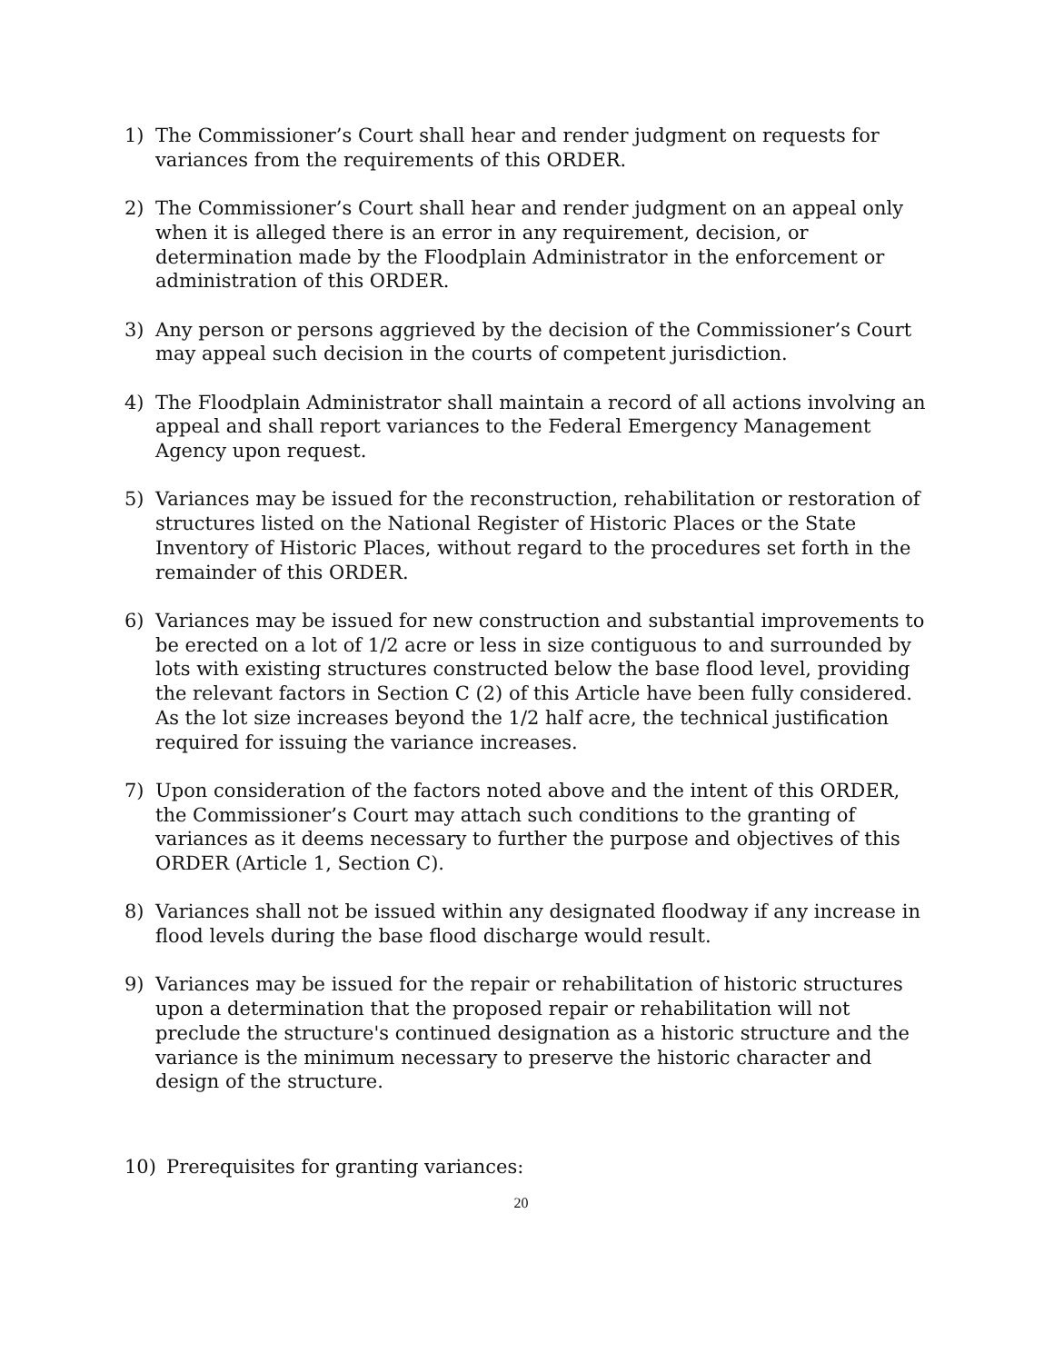1) The Commissioner’s Court shall hear and render judgment on requests for variances from the requirements of this ORDER.
2) The Commissioner’s Court shall hear and render judgment on an appeal only when it is alleged there is an error in any requirement, decision, or determination made by the Floodplain Administrator in the enforcement or administration of this ORDER.
3) Any person or persons aggrieved by the decision of the Commissioner’s Court may appeal such decision in the courts of competent jurisdiction.
4) The Floodplain Administrator shall maintain a record of all actions involving an appeal and shall report variances to the Federal Emergency Management Agency upon request.
5) Variances may be issued for the reconstruction, rehabilitation or restoration of structures listed on the National Register of Historic Places or the State Inventory of Historic Places, without regard to the procedures set forth in the remainder of this ORDER.
6) Variances may be issued for new construction and substantial improvements to be erected on a lot of 1/2 acre or less in size contiguous to and surrounded by lots with existing structures constructed below the base flood level, providing the relevant factors in Section C (2) of this Article have been fully considered. As the lot size increases beyond the 1/2 half acre, the technical justification required for issuing the variance increases.
7) Upon consideration of the factors noted above and the intent of this ORDER, the Commissioner’s Court may attach such conditions to the granting of variances as it deems necessary to further the purpose and objectives of this ORDER (Article 1, Section C).
8) Variances shall not be issued within any designated floodway if any increase in flood levels during the base flood discharge would result.
9) Variances may be issued for the repair or rehabilitation of historic structures upon a determination that the proposed repair or rehabilitation will not preclude the structure's continued designation as a historic structure and the variance is the minimum necessary to preserve the historic character and design of the structure.
10) Prerequisites for granting variances:
20